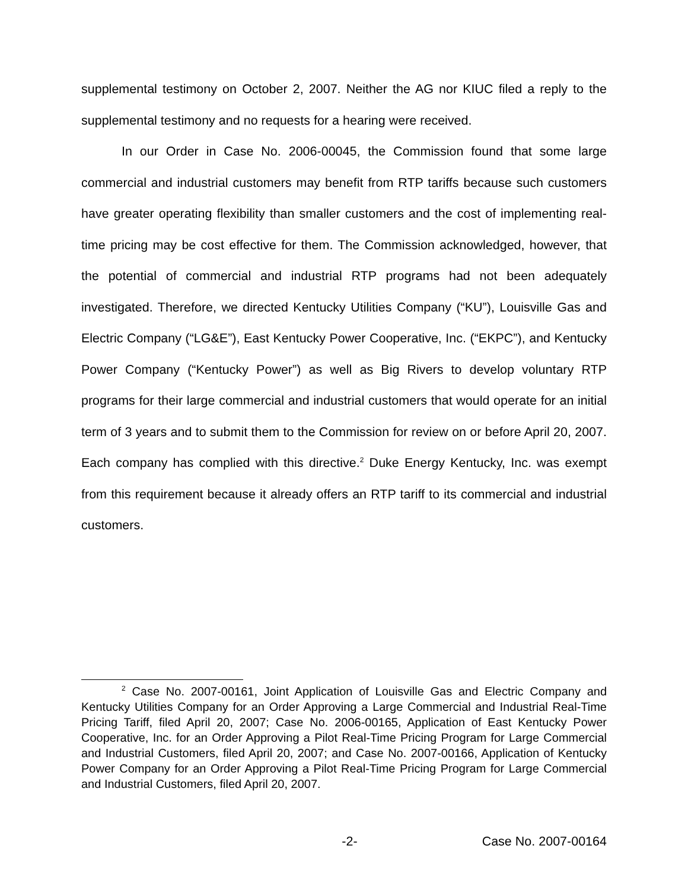supplemental testimony on October 2, 2007. Neither the AG nor KIUC filed a reply to the supplemental testimony and no requests for a hearing were received.
In our Order in Case No. 2006-00045, the Commission found that some large commercial and industrial customers may benefit from RTP tariffs because such customers have greater operating flexibility than smaller customers and the cost of implementing real-time pricing may be cost effective for them. The Commission acknowledged, however, that the potential of commercial and industrial RTP programs had not been adequately investigated. Therefore, we directed Kentucky Utilities Company (“KU”), Louisville Gas and Electric Company (“LG&E”), East Kentucky Power Cooperative, Inc. (“EKPC”), and Kentucky Power Company (“Kentucky Power”) as well as Big Rivers to develop voluntary RTP programs for their large commercial and industrial customers that would operate for an initial term of 3 years and to submit them to the Commission for review on or before April 20, 2007. Each company has complied with this directive.<sup>2</sup> Duke Energy Kentucky, Inc. was exempt from this requirement because it already offers an RTP tariff to its commercial and industrial customers.
<sup>2</sup> Case No. 2007-00161, Joint Application of Louisville Gas and Electric Company and Kentucky Utilities Company for an Order Approving a Large Commercial and Industrial Real-Time Pricing Tariff, filed April 20, 2007; Case No. 2006-00165, Application of East Kentucky Power Cooperative, Inc. for an Order Approving a Pilot Real-Time Pricing Program for Large Commercial and Industrial Customers, filed April 20, 2007; and Case No. 2007-00166, Application of Kentucky Power Company for an Order Approving a Pilot Real-Time Pricing Program for Large Commercial and Industrial Customers, filed April 20, 2007.
-2- Case No. 2007-00164